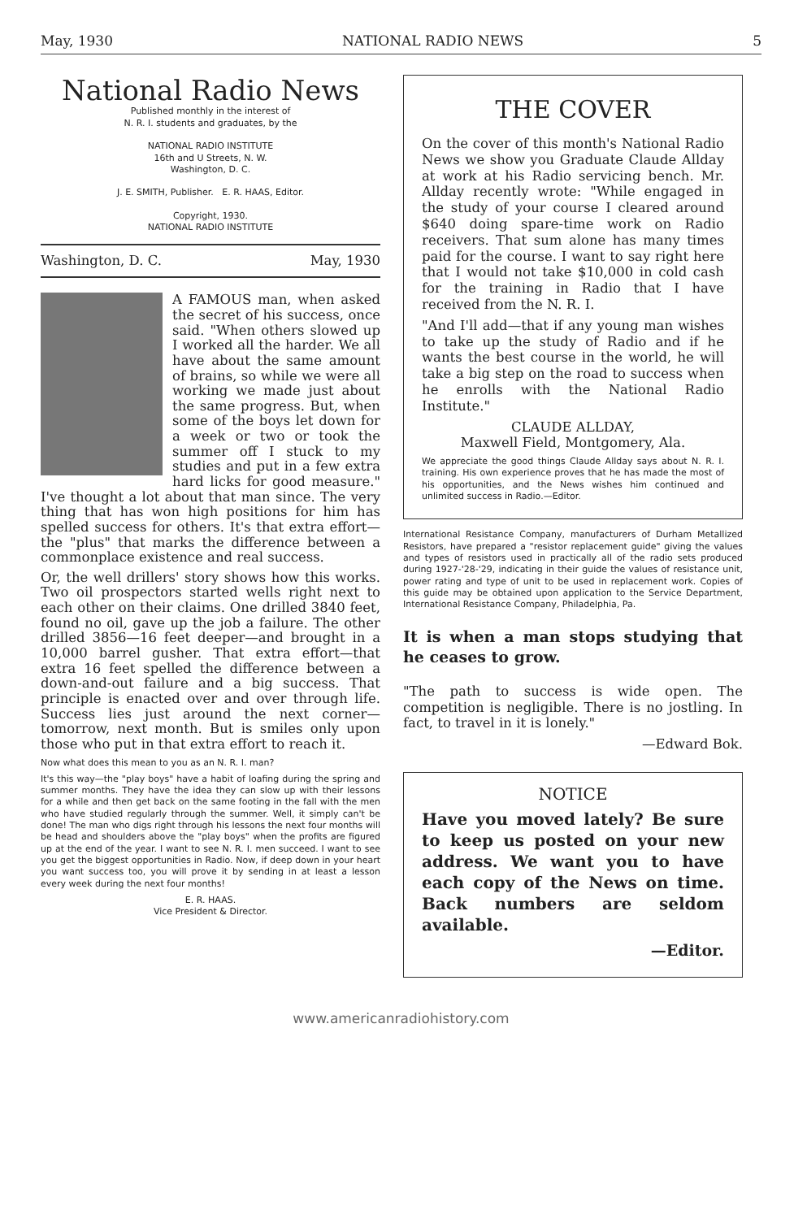May, 1930 NATIONAL RADIO NEWS 5
National Radio News
Published monthly in the interest of
N. R. I. students and graduates, by the
NATIONAL RADIO INSTITUTE
16th and U Streets, N. W.
Washington, D. C.
J. E. SMITH, Publisher. E. R. HAAS, Editor.
Copyright, 1930.
NATIONAL RADIO INSTITUTE
Washington, D. C. May, 1930
A FAMOUS man, when asked the secret of his success, once said. "When others slowed up I worked all the harder. We all have about the same amount of brains, so while we were all working we made just about the same progress. But, when some of the boys let down for a week or two or took the summer off I stuck to my studies and put in a few extra hard licks for good measure." I've thought a lot about that man since. The very thing that has won high positions for him has spelled success for others. It's that extra effort—the "plus" that marks the difference between a commonplace existence and real success.
Or, the well drillers' story shows how this works. Two oil prospectors started wells right next to each other on their claims. One drilled 3840 feet, found no oil, gave up the job a failure. The other drilled 3856—16 feet deeper—and brought in a 10,000 barrel gusher. That extra effort—that extra 16 feet spelled the difference between a down-and-out failure and a big success. That principle is enacted over and over through life. Success lies just around the next corner—tomorrow, next month. But is smiles only upon those who put in that extra effort to reach it.
Now what does this mean to you as an N. R. I. man?
It's this way—the "play boys" have a habit of loafing during the spring and summer months. They have the idea they can slow up with their lessons for a while and then get back on the same footing in the fall with the men who have studied regularly through the summer. Well, it simply can't be done! The man who digs right through his lessons the next four months will be head and shoulders above the "play boys" when the profits are figured up at the end of the year. I want to see N. R. I. men succeed. I want to see you get the biggest opportunities in Radio. Now, if deep down in your heart you want success too, you will prove it by sending in at least a lesson every week during the next four months!
E. R. HAAS.
Vice President & Director.
THE COVER
On the cover of this month's National Radio News we show you Graduate Claude Allday at work at his Radio servicing bench. Mr. Allday recently wrote: "While engaged in the study of your course I cleared around $640 doing spare-time work on Radio receivers. That sum alone has many times paid for the course. I want to say right here that I would not take $10,000 in cold cash for the training in Radio that I have received from the N. R. I.
"And I'll add—that if any young man wishes to take up the study of Radio and if he wants the best course in the world, he will take a big step on the road to success when he enrolls with the National Radio Institute."
CLAUDE ALLDAY,
Maxwell Field, Montgomery, Ala.
We appreciate the good things Claude Allday says about N. R. I. training. His own experience proves that he has made the most of his opportunities, and the News wishes him continued and unlimited success in Radio.—Editor.
International Resistance Company, manufacturers of Durham Metallized Resistors, have prepared a "resistor replacement guide" giving the values and types of resistors used in practically all of the radio sets produced during 1927-'28-'29, indicating in their guide the values of resistance unit, power rating and type of unit to be used in replacement work. Copies of this guide may be obtained upon application to the Service Department, International Resistance Company, Philadelphia, Pa.
It is when a man stops studying that he ceases to grow.
"The path to success is wide open. The competition is negligible. There is no jostling. In fact, to travel in it is lonely."
—Edward Bok.
NOTICE
Have you moved lately? Be sure to keep us posted on your new address. We want you to have each copy of the News on time. Back numbers are seldom available.
—Editor.
www.americanradiohistory.com